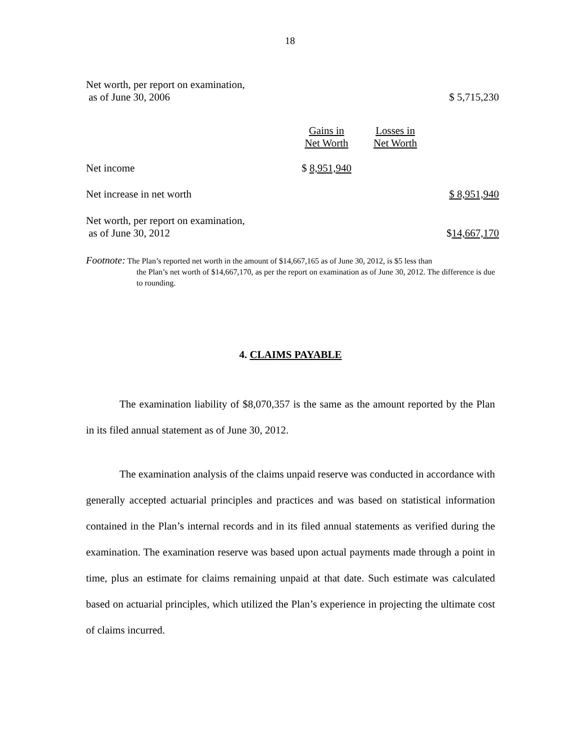18
| Net worth, per report on examination, as of June 30, 2006 | | | $ 5,715,230 |
| | Gains in Net Worth | Losses in Net Worth | |
| Net income | $ 8,951,940 | | |
| Net increase in net worth | | | $ 8,951,940 |
| Net worth, per report on examination, as of June 30, 2012 | | | $ 14,667,170 |
Footnote: The Plan’s reported net worth in the amount of $14,667,165 as of June 30, 2012, is $5 less than
the Plan’s net worth of $14,667,170, as per the report on examination as of June 30, 2012. The difference is due to rounding.
4. CLAIMS PAYABLE
The examination liability of $8,070,357 is the same as the amount reported by the Plan in its filed annual statement as of June 30, 2012.
The examination analysis of the claims unpaid reserve was conducted in accordance with generally accepted actuarial principles and practices and was based on statistical information contained in the Plan’s internal records and in its filed annual statements as verified during the examination. The examination reserve was based upon actual payments made through a point in time, plus an estimate for claims remaining unpaid at that date. Such estimate was calculated based on actuarial principles, which utilized the Plan’s experience in projecting the ultimate cost of claims incurred.